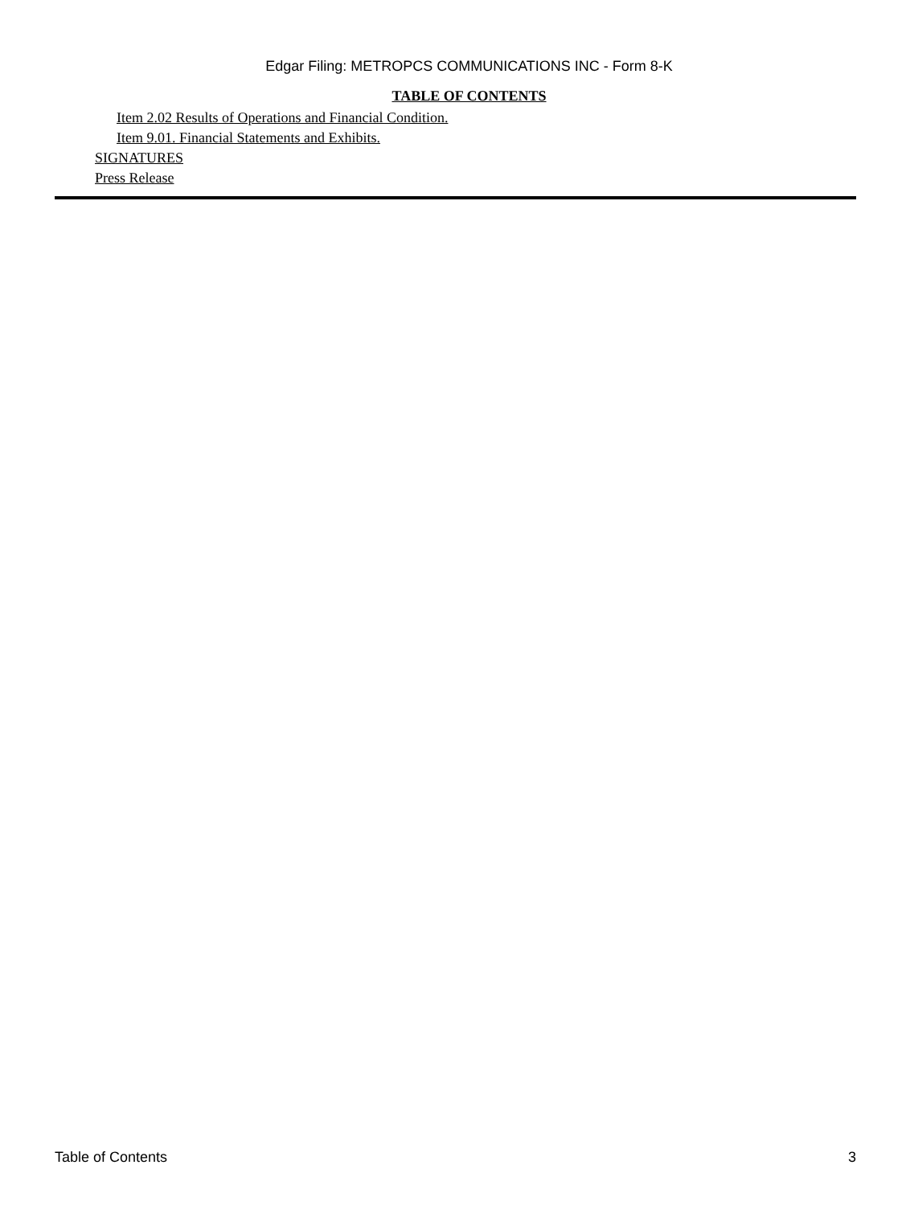Edgar Filing: METROPCS COMMUNICATIONS INC - Form 8-K
TABLE OF CONTENTS
Item 2.02 Results of Operations and Financial Condition.
Item 9.01. Financial Statements and Exhibits.
SIGNATURES
Press Release
Table of Contents 3